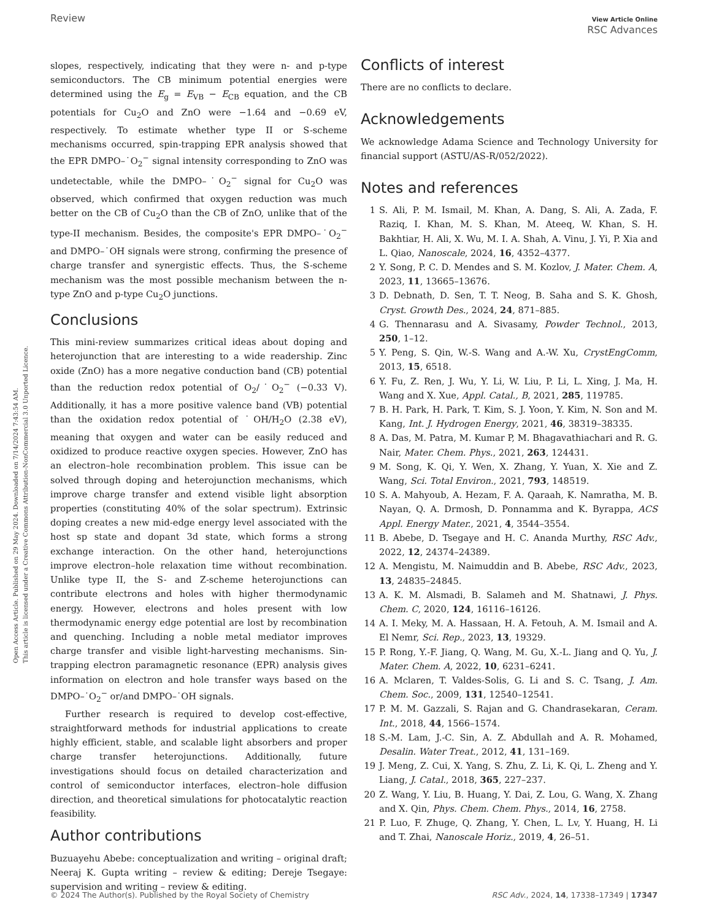Review View Article Online
RSC Advances
Open Access Article. Published on 29 May 2024. Downloaded on 7/14/2024 7:43:54 AM.
This article is licensed under a Creative Commons Attribution-NonCommercial 3.0 Unported Licence.
slopes, respectively, indicating that they were n- and p-type semiconductors. The CB minimum potential energies were determined using the E<sub>g</sub> = E<sub>VB</sub> − E<sub>CB</sub> equation, and the CB potentials for Cu<sub>2</sub>O and ZnO were −1.64 and −0.69 eV, respectively. To estimate whether type II or S-scheme mechanisms occurred, spin-trapping EPR analysis showed that the EPR DMPO–˙O<sub>2</sub><sup>−</sup> signal intensity corresponding to ZnO was undetectable, while the DMPO–˙O<sub>2</sub><sup>−</sup> signal for Cu<sub>2</sub>O was observed, which confirmed that oxygen reduction was much better on the CB of Cu<sub>2</sub>O than the CB of ZnO, unlike that of the type-II mechanism. Besides, the composite's EPR DMPO–˙O<sub>2</sub><sup>−</sup> and DMPO–˙OH signals were strong, confirming the presence of charge transfer and synergistic effects. Thus, the S-scheme mechanism was the most possible mechanism between the n-type ZnO and p-type Cu<sub>2</sub>O junctions.
Conclusions
This mini-review summarizes critical ideas about doping and heterojunction that are interesting to a wide readership. Zinc oxide (ZnO) has a more negative conduction band (CB) potential than the reduction redox potential of O<sub>2</sub>/˙O<sub>2</sub><sup>−</sup> (−0.33 V). Additionally, it has a more positive valence band (VB) potential than the oxidation redox potential of ˙OH/H<sub>2</sub>O (2.38 eV), meaning that oxygen and water can be easily reduced and oxidized to produce reactive oxygen species. However, ZnO has an electron–hole recombination problem. This issue can be solved through doping and heterojunction mechanisms, which improve charge transfer and extend visible light absorption properties (constituting 40% of the solar spectrum). Extrinsic doping creates a new mid-edge energy level associated with the host sp state and dopant 3d state, which forms a strong exchange interaction. On the other hand, heterojunctions improve electron–hole relaxation time without recombination. Unlike type II, the S- and Z-scheme heterojunctions can contribute electrons and holes with higher thermodynamic energy. However, electrons and holes present with low thermodynamic energy edge potential are lost by recombination and quenching. Including a noble metal mediator improves charge transfer and visible light-harvesting mechanisms. Sin-trapping electron paramagnetic resonance (EPR) analysis gives information on electron and hole transfer ways based on the DMPO–˙O<sub>2</sub><sup>−</sup> or/and DMPO–˙OH signals.
Further research is required to develop cost-effective, straightforward methods for industrial applications to create highly efficient, stable, and scalable light absorbers and proper charge transfer heterojunctions. Additionally, future investigations should focus on detailed characterization and control of semiconductor interfaces, electron–hole diffusion direction, and theoretical simulations for photocatalytic reaction feasibility.
Author contributions
Buzuayehu Abebe: conceptualization and writing – original draft; Neeraj K. Gupta writing – review & editing; Dereje Tsegaye: supervision and writing – review & editing.
Conflicts of interest
There are no conflicts to declare.
Acknowledgements
We acknowledge Adama Science and Technology University for financial support (ASTU/AS-R/052/2022).
Notes and references
1 S. Ali, P. M. Ismail, M. Khan, A. Dang, S. Ali, A. Zada, F. Raziq, I. Khan, M. S. Khan, M. Ateeq, W. Khan, S. H. Bakhtiar, H. Ali, X. Wu, M. I. A. Shah, A. Vinu, J. Yi, P. Xia and L. Qiao, Nanoscale, 2024, 16, 4352–4377.
2 Y. Song, P. C. D. Mendes and S. M. Kozlov, J. Mater. Chem. A, 2023, 11, 13665–13676.
3 D. Debnath, D. Sen, T. T. Neog, B. Saha and S. K. Ghosh, Cryst. Growth Des., 2024, 24, 871–885.
4 G. Thennarasu and A. Sivasamy, Powder Technol., 2013, 250, 1–12.
5 Y. Peng, S. Qin, W.-S. Wang and A.-W. Xu, CrystEngComm, 2013, 15, 6518.
6 Y. Fu, Z. Ren, J. Wu, Y. Li, W. Liu, P. Li, L. Xing, J. Ma, H. Wang and X. Xue, Appl. Catal., B, 2021, 285, 119785.
7 B. H. Park, H. Park, T. Kim, S. J. Yoon, Y. Kim, N. Son and M. Kang, Int. J. Hydrogen Energy, 2021, 46, 38319–38335.
8 A. Das, M. Patra, M. Kumar P, M. Bhagavathiachari and R. G. Nair, Mater. Chem. Phys., 2021, 263, 124431.
9 M. Song, K. Qi, Y. Wen, X. Zhang, Y. Yuan, X. Xie and Z. Wang, Sci. Total Environ., 2021, 793, 148519.
10 S. A. Mahyoub, A. Hezam, F. A. Qaraah, K. Namratha, M. B. Nayan, Q. A. Drmosh, D. Ponnamma and K. Byrappa, ACS Appl. Energy Mater., 2021, 4, 3544–3554.
11 B. Abebe, D. Tsegaye and H. C. Ananda Murthy, RSC Adv., 2022, 12, 24374–24389.
12 A. Mengistu, M. Naimuddin and B. Abebe, RSC Adv., 2023, 13, 24835–24845.
13 A. K. M. Alsmadi, B. Salameh and M. Shatnawi, J. Phys. Chem. C, 2020, 124, 16116–16126.
14 A. I. Meky, M. A. Hassaan, H. A. Fetouh, A. M. Ismail and A. El Nemr, Sci. Rep., 2023, 13, 19329.
15 P. Rong, Y.-F. Jiang, Q. Wang, M. Gu, X.-L. Jiang and Q. Yu, J. Mater. Chem. A, 2022, 10, 6231–6241.
16 A. Mclaren, T. Valdes-Solis, G. Li and S. C. Tsang, J. Am. Chem. Soc., 2009, 131, 12540–12541.
17 P. M. M. Gazzali, S. Rajan and G. Chandrasekaran, Ceram. Int., 2018, 44, 1566–1574.
18 S.-M. Lam, J.-C. Sin, A. Z. Abdullah and A. R. Mohamed, Desalin. Water Treat., 2012, 41, 131–169.
19 J. Meng, Z. Cui, X. Yang, S. Zhu, Z. Li, K. Qi, L. Zheng and Y. Liang, J. Catal., 2018, 365, 227–237.
20 Z. Wang, Y. Liu, B. Huang, Y. Dai, Z. Lou, G. Wang, X. Zhang and X. Qin, Phys. Chem. Chem. Phys., 2014, 16, 2758.
21 P. Luo, F. Zhuge, Q. Zhang, Y. Chen, L. Lv, Y. Huang, H. Li and T. Zhai, Nanoscale Horiz., 2019, 4, 26–51.
© 2024 The Author(s). Published by the Royal Society of Chemistry RSC Adv., 2024, 14, 17338–17349 | 17347